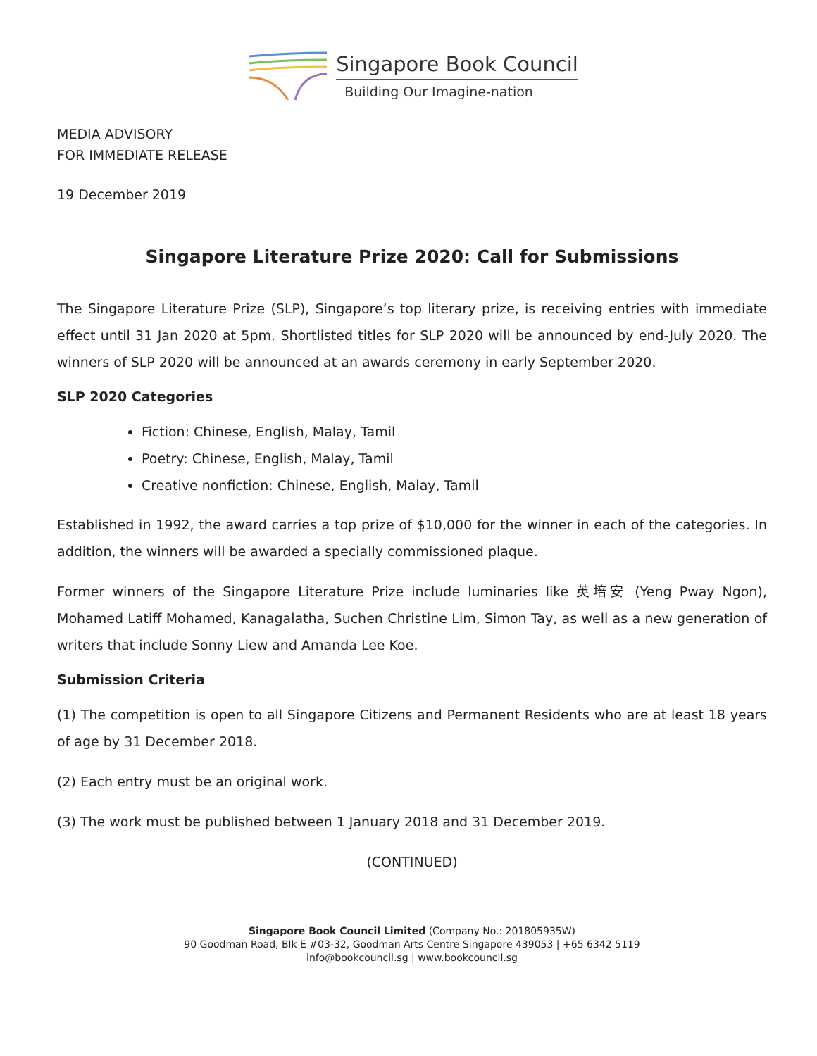Singapore Book Council
Building Our Imagine-nation
MEDIA ADVISORY
FOR IMMEDIATE RELEASE
19 December 2019
Singapore Literature Prize 2020: Call for Submissions
The Singapore Literature Prize (SLP), Singapore’s top literary prize, is receiving entries with immediate effect until 31 Jan 2020 at 5pm. Shortlisted titles for SLP 2020 will be announced by end-July 2020. The winners of SLP 2020 will be announced at an awards ceremony in early September 2020.
SLP 2020 Categories
Fiction: Chinese, English, Malay, Tamil
Poetry: Chinese, English, Malay, Tamil
Creative nonfiction: Chinese, English, Malay, Tamil
Established in 1992, the award carries a top prize of $10,000 for the winner in each of the categories. In addition, the winners will be awarded a specially commissioned plaque.
Former winners of the Singapore Literature Prize include luminaries like 英培安 (Yeng Pway Ngon), Mohamed Latiff Mohamed, Kanagalatha, Suchen Christine Lim, Simon Tay, as well as a new generation of writers that include Sonny Liew and Amanda Lee Koe.
Submission Criteria
(1) The competition is open to all Singapore Citizens and Permanent Residents who are at least 18 years of age by 31 December 2018.
(2) Each entry must be an original work.
(3) The work must be published between 1 January 2018 and 31 December 2019.
(CONTINUED)
Singapore Book Council Limited (Company No.: 201805935W)
90 Goodman Road, Blk E #03-32, Goodman Arts Centre Singapore 439053 | +65 6342 5119
info@bookcouncil.sg | www.bookcouncil.sg